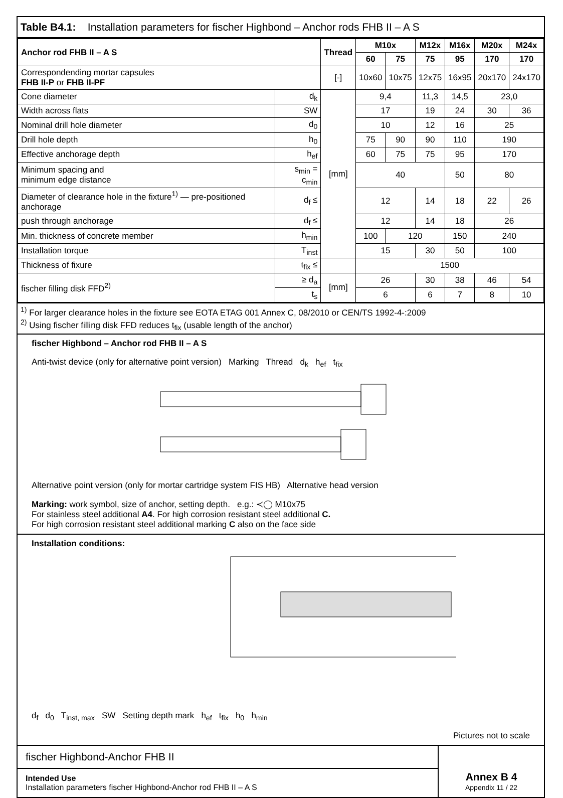Table B4.1: Installation parameters for fischer Highbond – Anchor rods FHB II – A S
| Anchor rod FHB II – A S | | Thread | M10x | | M12x | M16x | M20x | M24x |
| --- | --- | --- | --- | --- | --- | --- | --- | --- |
| | | | 60 | 75 | 75 | 95 | 170 | 170 |
| Correspondending mortar capsules FHB II-P or FHB II-PF | | [-] | 10x60 | 10x75 | 12x75 | 16x95 | 20x170 | 24x170 |
| Cone diameter | d<sub>k</sub> | [mm] | 9,4 | | 11,3 | 14,5 | 23,0 | |
| Width across flats | SW | | 17 | | 19 | 24 | 30 | 36 |
| Nominal drill hole diameter | d<sub>0</sub> | | 10 | | 12 | 16 | 25 | |
| Drill hole depth | h<sub>0</sub> | | 75 | 90 | 90 | 110 | 190 | |
| Effective anchorage depth | h<sub>ef</sub> | | 60 | 75 | 75 | 95 | 170 | |
| Minimum spacing and minimum edge distance | s<sub>min</sub> = c<sub>min</sub> | | 40 | | | 50 | 80 | |
| Diameter of clearance hole in the fixture<sup>1)</sup> — pre-positioned anchorage | d<sub>f</sub> ≤ | | 12 | | 14 | 18 | 22 | 26 |
| push through anchorage | d<sub>f</sub> ≤ | | 12 | | 14 | 18 | 26 | |
| Min. thickness of concrete member | h<sub>min</sub> | | 100 | 120 | | 150 | 240 | |
| Installation torque | T<sub>inst</sub> | | 15 | | 30 | 50 | 100 | |
| Thickness of fixure | t<sub>fix</sub> ≤ | | 1500 | | | | | |
| fischer filling disk FFD<sup>2)</sup> | ≥ d<sub>a</sub> | [mm] | 26 | | 30 | 38 | 46 | 54 |
| | t<sub>s</sub> | | 6 | | 6 | 7 | 8 | 10 |
<sup>1)</sup> For larger clearance holes in the fixture see EOTA ETAG 001 Annex C, 08/2010 or CEN/TS 1992-4-:2009
<sup>2)</sup> Using fischer filling disk FFD reduces t<sub>fix</sub> (usable length of the anchor)
fischer Highbond – Anchor rod FHB II – A S
Anti-twist device (only for alternative point version) Marking Thread d<sub>k</sub> h<sub>ef</sub> t<sub>fix</sub>
Alternative point version (only for mortar cartridge system FIS HB) Alternative head version
Marking: work symbol, size of anchor, setting depth. e.g.: ≺◯ M10x75
For stainless steel additional A4. For high corrosion resistant steel additional C.
For high corrosion resistant steel additional marking C also on the face side
Installation conditions:
d<sub>f</sub> d<sub>0</sub> T<sub>inst, max</sub> SW Setting depth mark h<sub>ef</sub> t<sub>fix</sub> h<sub>0</sub> h<sub>min</sub>
Pictures not to scale
fischer Highbond-Anchor FHB II
Intended Use
Installation parameters fischer Highbond-Anchor rod FHB II – A S
Annex B 4
Appendix 11 / 22